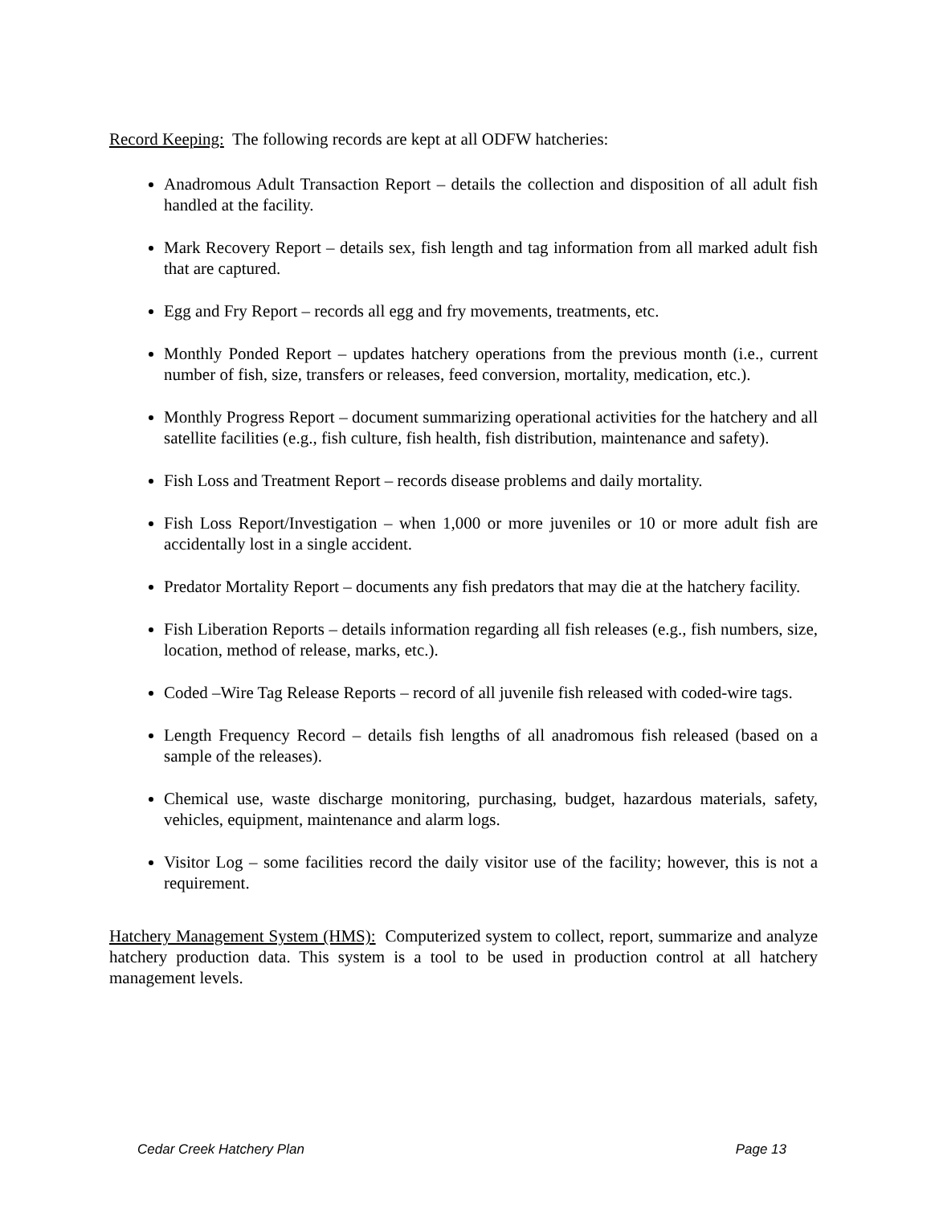Record Keeping: The following records are kept at all ODFW hatcheries:
Anadromous Adult Transaction Report – details the collection and disposition of all adult fish handled at the facility.
Mark Recovery Report – details sex, fish length and tag information from all marked adult fish that are captured.
Egg and Fry Report – records all egg and fry movements, treatments, etc.
Monthly Ponded Report – updates hatchery operations from the previous month (i.e., current number of fish, size, transfers or releases, feed conversion, mortality, medication, etc.).
Monthly Progress Report – document summarizing operational activities for the hatchery and all satellite facilities (e.g., fish culture, fish health, fish distribution, maintenance and safety).
Fish Loss and Treatment Report – records disease problems and daily mortality.
Fish Loss Report/Investigation – when 1,000 or more juveniles or 10 or more adult fish are accidentally lost in a single accident.
Predator Mortality Report – documents any fish predators that may die at the hatchery facility.
Fish Liberation Reports – details information regarding all fish releases (e.g., fish numbers, size, location, method of release, marks, etc.).
Coded –Wire Tag Release Reports – record of all juvenile fish released with coded-wire tags.
Length Frequency Record – details fish lengths of all anadromous fish released (based on a sample of the releases).
Chemical use, waste discharge monitoring, purchasing, budget, hazardous materials, safety, vehicles, equipment, maintenance and alarm logs.
Visitor Log – some facilities record the daily visitor use of the facility; however, this is not a requirement.
Hatchery Management System (HMS): Computerized system to collect, report, summarize and analyze hatchery production data. This system is a tool to be used in production control at all hatchery management levels.
Cedar Creek Hatchery Plan Page 13